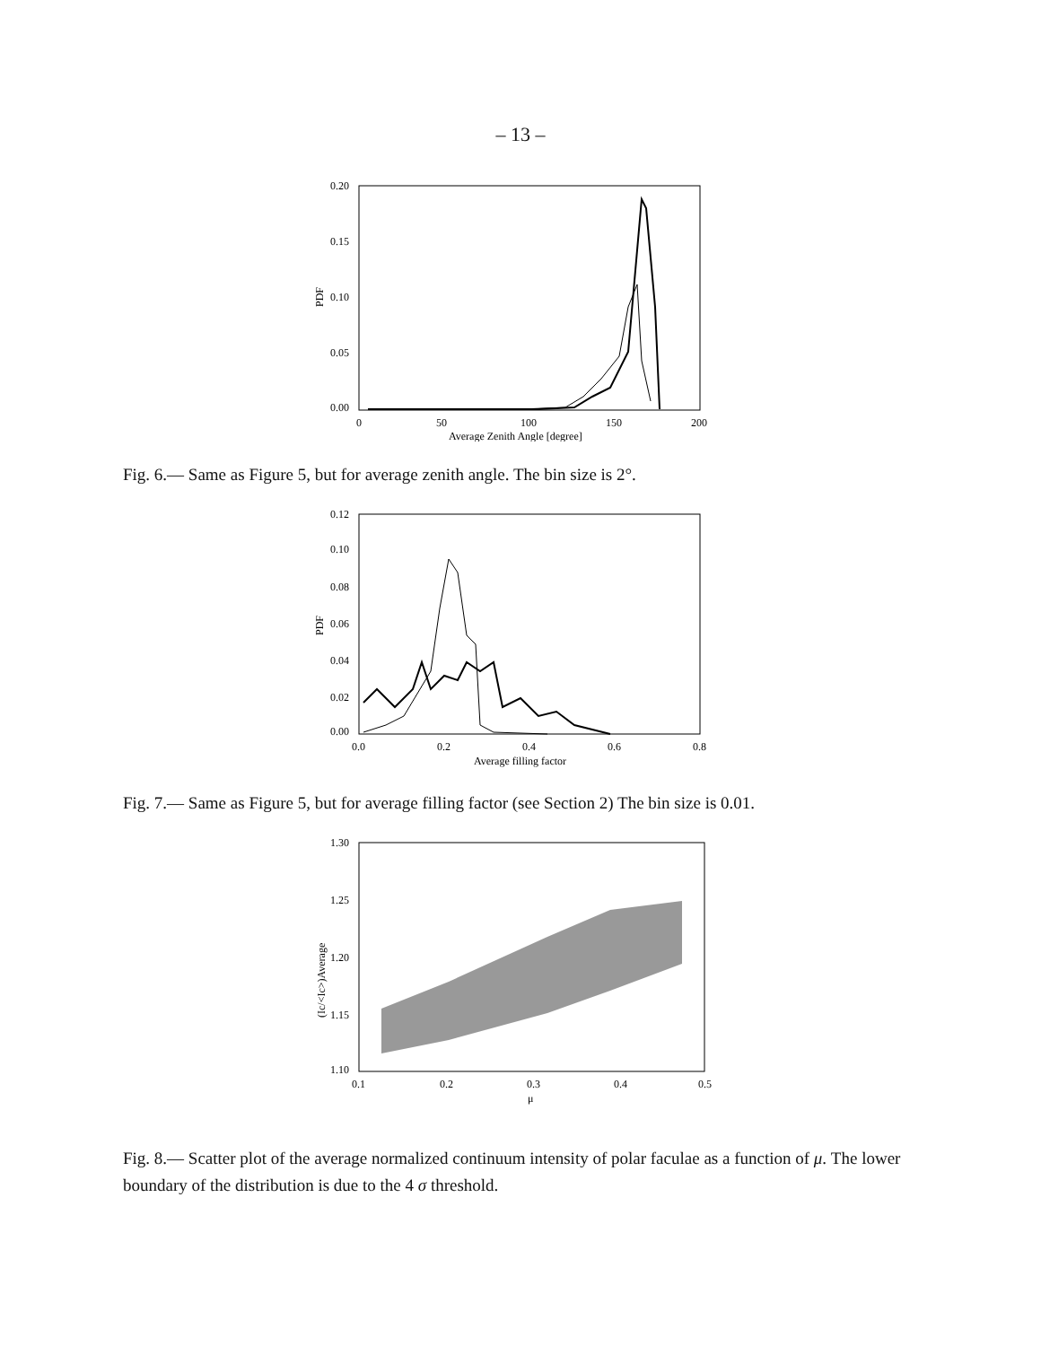– 13 –
0.20
0.15
0.10
0.05
0.00
PDF
0
50
100
150
200
Average Zenith Angle [degree]
Fig. 6.— Same as Figure 5, but for average zenith angle. The bin size is 2°.
0.12
0.10
0.08
0.06
0.04
0.02
0.00
PDF
0.0
0.2
0.4
0.6
0.8
Average filling factor
Fig. 7.— Same as Figure 5, but for average filling factor (see Section 2) The bin size is 0.01.
1.30
1.25
1.20
1.15
1.10
(Ic/<Ic>)Average
0.1
0.2
0.3
0.4
0.5
μ
Fig. 8.— Scatter plot of the average normalized continuum intensity of polar faculae as a function of μ. The lower boundary of the distribution is due to the 4 σ threshold.